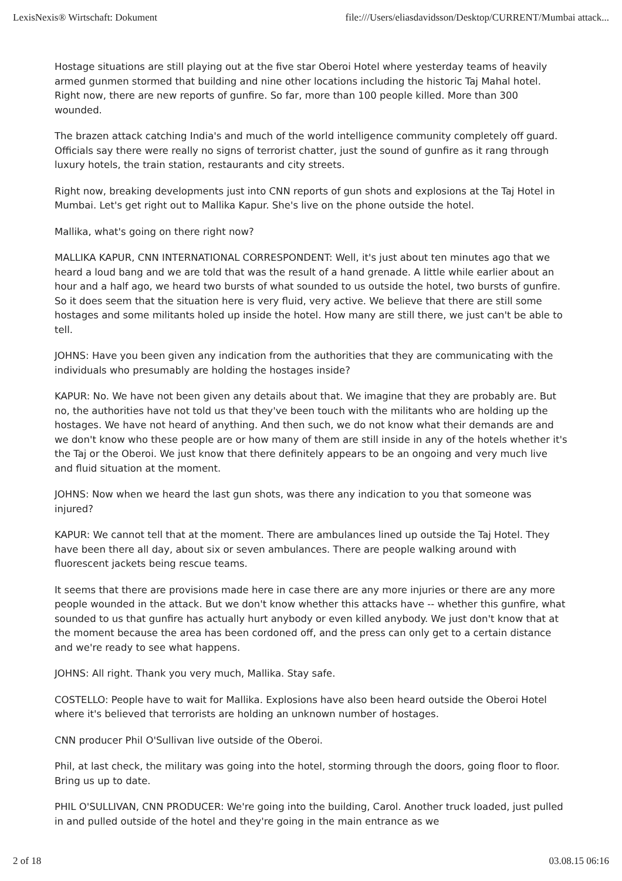LexisNexis® Wirtschaft: Dokument file:///Users/eliasdavidsson/Desktop/CURRENT/Mumbai attack...
Hostage situations are still playing out at the five star Oberoi Hotel where yesterday teams of heavily armed gunmen stormed that building and nine other locations including the historic Taj Mahal hotel. Right now, there are new reports of gunfire. So far, more than 100 people killed. More than 300 wounded.
The brazen attack catching India's and much of the world intelligence community completely off guard. Officials say there were really no signs of terrorist chatter, just the sound of gunfire as it rang through luxury hotels, the train station, restaurants and city streets.
Right now, breaking developments just into CNN reports of gun shots and explosions at the Taj Hotel in Mumbai. Let's get right out to Mallika Kapur. She's live on the phone outside the hotel.
Mallika, what's going on there right now?
MALLIKA KAPUR, CNN INTERNATIONAL CORRESPONDENT: Well, it's just about ten minutes ago that we heard a loud bang and we are told that was the result of a hand grenade. A little while earlier about an hour and a half ago, we heard two bursts of what sounded to us outside the hotel, two bursts of gunfire. So it does seem that the situation here is very fluid, very active. We believe that there are still some hostages and some militants holed up inside the hotel. How many are still there, we just can't be able to tell.
JOHNS: Have you been given any indication from the authorities that they are communicating with the individuals who presumably are holding the hostages inside?
KAPUR: No. We have not been given any details about that. We imagine that they are probably are. But no, the authorities have not told us that they've been touch with the militants who are holding up the hostages. We have not heard of anything. And then such, we do not know what their demands are and we don't know who these people are or how many of them are still inside in any of the hotels whether it's the Taj or the Oberoi. We just know that there definitely appears to be an ongoing and very much live and fluid situation at the moment.
JOHNS: Now when we heard the last gun shots, was there any indication to you that someone was injured?
KAPUR: We cannot tell that at the moment. There are ambulances lined up outside the Taj Hotel. They have been there all day, about six or seven ambulances. There are people walking around with fluorescent jackets being rescue teams.
It seems that there are provisions made here in case there are any more injuries or there are any more people wounded in the attack. But we don't know whether this attacks have -- whether this gunfire, what sounded to us that gunfire has actually hurt anybody or even killed anybody. We just don't know that at the moment because the area has been cordoned off, and the press can only get to a certain distance and we're ready to see what happens.
JOHNS: All right. Thank you very much, Mallika. Stay safe.
COSTELLO: People have to wait for Mallika. Explosions have also been heard outside the Oberoi Hotel where it's believed that terrorists are holding an unknown number of hostages.
CNN producer Phil O'Sullivan live outside of the Oberoi.
Phil, at last check, the military was going into the hotel, storming through the doors, going floor to floor. Bring us up to date.
PHIL O'SULLIVAN, CNN PRODUCER: We're going into the building, Carol. Another truck loaded, just pulled in and pulled outside of the hotel and they're going in the main entrance as we
2 of 18 03.08.15 06:16